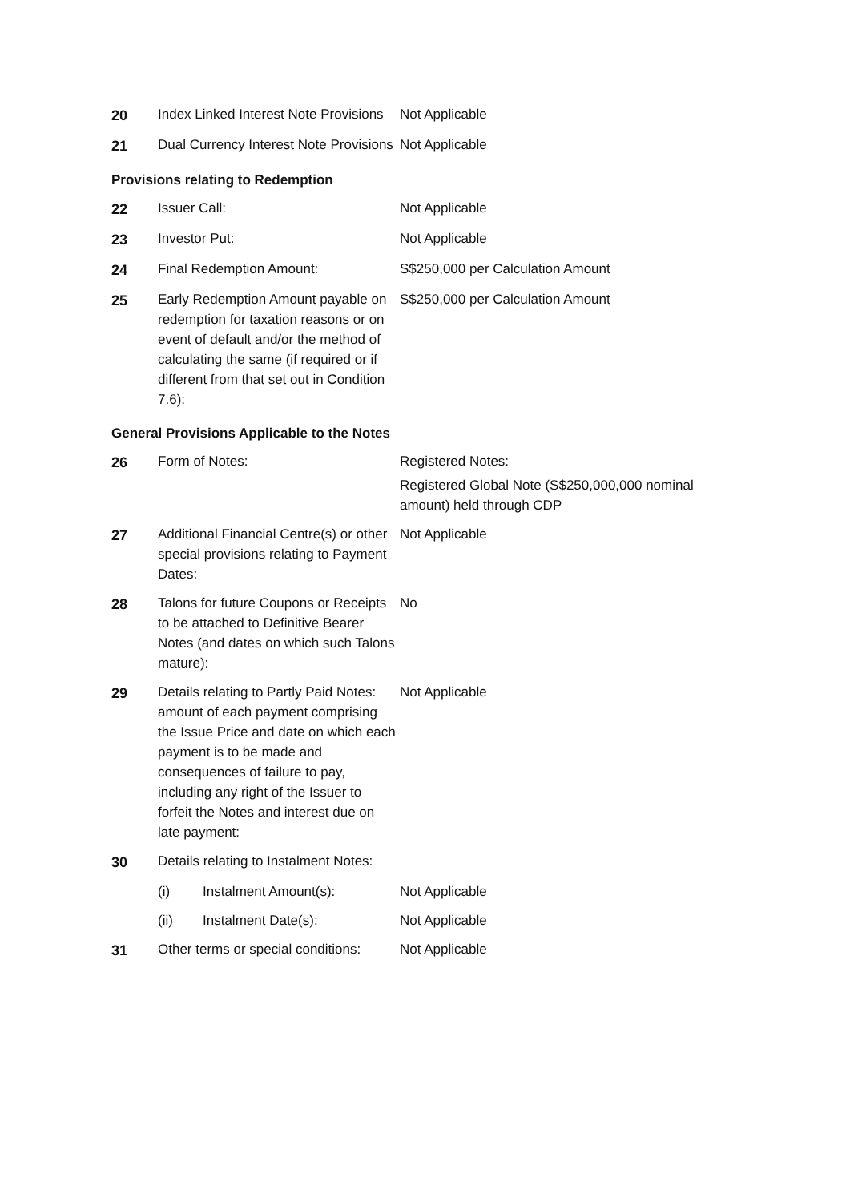| 20 | Index Linked Interest Note Provisions | Not Applicable |
| 21 | Dual Currency Interest Note Provisions | Not Applicable |
Provisions relating to Redemption
| 22 | Issuer Call: | Not Applicable |
| 23 | Investor Put: | Not Applicable |
| 24 | Final Redemption Amount: | S$250,000 per Calculation Amount |
| 25 | Early Redemption Amount payable on redemption for taxation reasons or on event of default and/or the method of calculating the same (if required or if different from that set out in Condition 7.6): | S$250,000 per Calculation Amount |
General Provisions Applicable to the Notes
| 26 | Form of Notes: | Registered Notes: Registered Global Note (S$250,000,000 nominal amount) held through CDP |
| 27 | Additional Financial Centre(s) or other special provisions relating to Payment Dates: | Not Applicable |
| 28 | Talons for future Coupons or Receipts to be attached to Definitive Bearer Notes (and dates on which such Talons mature): | No |
| 29 | Details relating to Partly Paid Notes: amount of each payment comprising the Issue Price and date on which each payment is to be made and consequences of failure to pay, including any right of the Issuer to forfeit the Notes and interest due on late payment: | Not Applicable |
| 30 | Details relating to Instalment Notes: | |
| | (i) Instalment Amount(s): | Not Applicable |
| | (ii) Instalment Date(s): | Not Applicable |
| 31 | Other terms or special conditions: | Not Applicable |